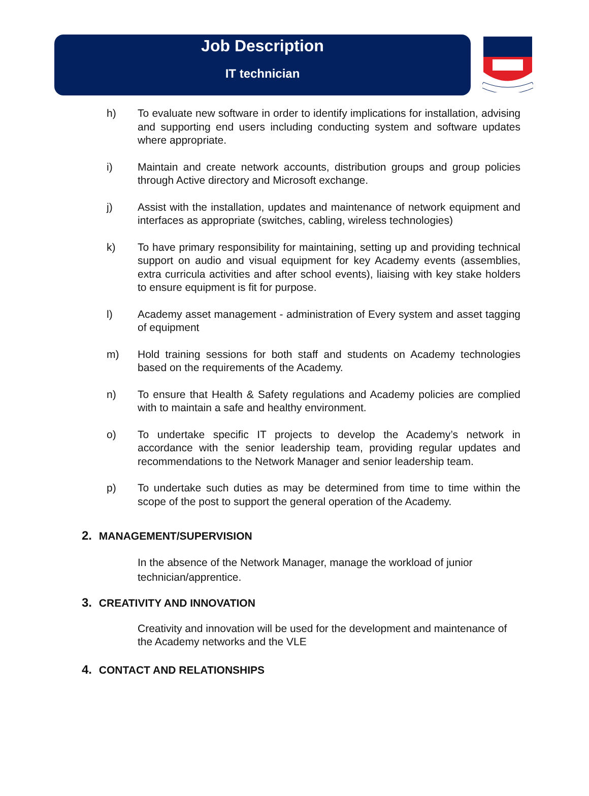Job Description
IT technician
h) To evaluate new software in order to identify implications for installation, advising and supporting end users including conducting system and software updates where appropriate.
i) Maintain and create network accounts, distribution groups and group policies through Active directory and Microsoft exchange.
j) Assist with the installation, updates and maintenance of network equipment and interfaces as appropriate (switches, cabling, wireless technologies)
k) To have primary responsibility for maintaining, setting up and providing technical support on audio and visual equipment for key Academy events (assemblies, extra curricula activities and after school events), liaising with key stake holders to ensure equipment is fit for purpose.
l) Academy asset management - administration of Every system and asset tagging of equipment
m) Hold training sessions for both staff and students on Academy technologies based on the requirements of the Academy.
n) To ensure that Health & Safety regulations and Academy policies are complied with to maintain a safe and healthy environment.
o) To undertake specific IT projects to develop the Academy’s network in accordance with the senior leadership team, providing regular updates and recommendations to the Network Manager and senior leadership team.
p) To undertake such duties as may be determined from time to time within the scope of the post to support the general operation of the Academy.
2. MANAGEMENT/SUPERVISION
In the absence of the Network Manager, manage the workload of junior technician/apprentice.
3. CREATIVITY AND INNOVATION
Creativity and innovation will be used for the development and maintenance of the Academy networks and the VLE
4. CONTACT AND RELATIONSHIPS